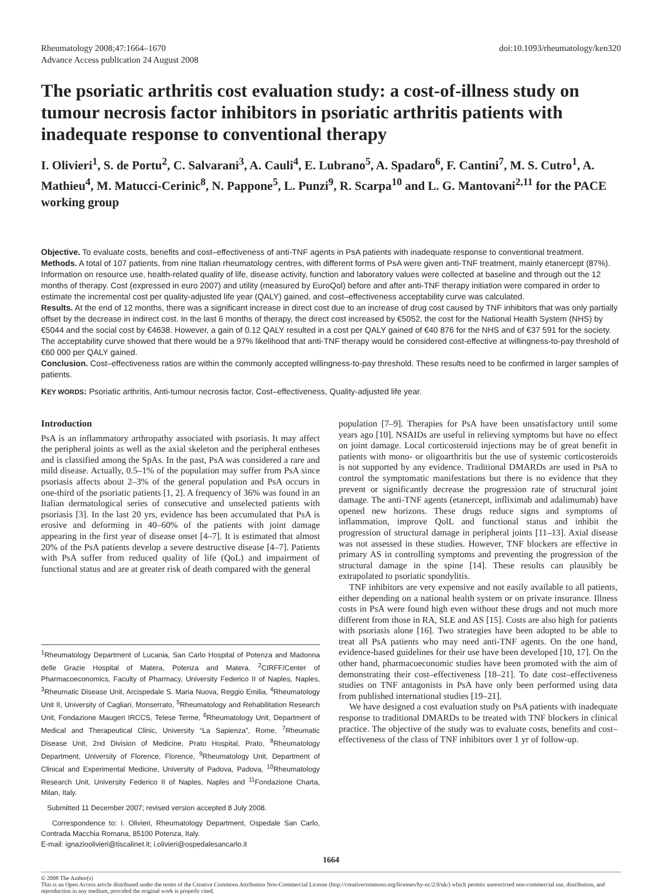Rheumatology 2008;47:1664–1670
Advance Access publication 24 August 2008
doi:10.1093/rheumatology/ken320
The psoriatic arthritis cost evaluation study: a cost-of-illness study on tumour necrosis factor inhibitors in psoriatic arthritis patients with inadequate response to conventional therapy
I. Olivieri<sup>1</sup>, S. de Portu<sup>2</sup>, C. Salvarani<sup>3</sup>, A. Cauli<sup>4</sup>, E. Lubrano<sup>5</sup>, A. Spadaro<sup>6</sup>, F. Cantini<sup>7</sup>, M. S. Cutro<sup>1</sup>, A. Mathieu<sup>4</sup>, M. Matucci-Cerinic<sup>8</sup>, N. Pappone<sup>5</sup>, L. Punzi<sup>9</sup>, R. Scarpa<sup>10</sup> and L. G. Mantovani<sup>2,11</sup> for the PACE working group
Objective. To evaluate costs, benefits and cost–effectiveness of anti-TNF agents in PsA patients with inadequate response to conventional treatment.
Methods. A total of 107 patients, from nine Italian rheumatology centres, with different forms of PsA were given anti-TNF treatment, mainly etanercept (87%). Information on resource use, health-related quality of life, disease activity, function and laboratory values were collected at baseline and through out the 12 months of therapy. Cost (expressed in euro 2007) and utility (measured by EuroQol) before and after anti-TNF therapy initiation were compared in order to estimate the incremental cost per quality-adjusted life year (QALY) gained, and cost–effectiveness acceptability curve was calculated.
Results. At the end of 12 months, there was a significant increase in direct cost due to an increase of drug cost caused by TNF inhibitors that was only partially offset by the decrease in indirect cost. In the last 6 months of therapy, the direct cost increased by €5052, the cost for the National Health System (NHS) by €5044 and the social cost by €4638. However, a gain of 0.12 QALY resulted in a cost per QALY gained of €40 876 for the NHS and of €37 591 for the society. The acceptability curve showed that there would be a 97% likelihood that anti-TNF therapy would be considered cost-effective at willingness-to-pay threshold of €60 000 per QALY gained.
Conclusion. Cost–effectiveness ratios are within the commonly accepted willingness-to-pay threshold. These results need to be confirmed in larger samples of patients.
KEY WORDS: Psoriatic arthritis, Anti-tumour necrosis factor, Cost–effectiveness, Quality-adjusted life year.
Introduction
PsA is an inflammatory arthropathy associated with psoriasis. It may affect the peripheral joints as well as the axial skeleton and the peripheral entheses and is classified among the SpAs. In the past, PsA was considered a rare and mild disease. Actually, 0.5–1% of the population may suffer from PsA since psoriasis affects about 2–3% of the general population and PsA occurs in one-third of the psoriatic patients [1, 2]. A frequency of 36% was found in an Italian dermatological series of consecutive and unselected patients with psoriasis [3]. In the last 20 yrs, evidence has been accumulated that PsA is erosive and deforming in 40–60% of the patients with joint damage appearing in the first year of disease onset [4–7]. It is estimated that almost 20% of the PsA patients develop a severe destructive disease [4–7]. Patients with PsA suffer from reduced quality of life (QoL) and impairment of functional status and are at greater risk of death compared with the general
<sup>1</sup> Rheumatology Department of Lucania, San Carlo Hospital of Potenza and Madonna delle Grazie Hospital of Matera, Potenza and Matera, <sup>2</sup>CIRFF/Center of Pharmacoeconomics, Faculty of Pharmacy, University Federico II of Naples, Naples, <sup>3</sup>Rheumatic Disease Unit, Arcispedale S. Maria Nuova, Reggio Emilia, <sup>4</sup>Rheumatology Unit II, University of Cagliari, Monserrato, <sup>5</sup>Rheumatology and Rehabilitation Research Unit, Fondazione Maugeri IRCCS, Telese Terme, <sup>6</sup>Rheumatology Unit, Department of Medical and Therapeutical Clinic, University “La Sapienza”, Rome, <sup>7</sup>Rheumatic Disease Unit, 2nd Division of Medicine, Prato Hospital, Prato, <sup>8</sup>Rheumatology Department, University of Florence, Florence, <sup>9</sup>Rheumatology Unit, Department of Clinical and Experimental Medicine, University of Padova, Padova, <sup>10</sup>Rheumatology Research Unit, University Federico II of Naples, Naples and <sup>11</sup>Fondazione Charta, Milan, Italy.
Submitted 11 December 2007; revised version accepted 8 July 2008.
Correspondence to: I. Olivieri, Rheumatology Department, Ospedale San Carlo, Contrada Macchia Romana, 85100 Potenza, Italy.
E-mail: ignazioolivieri@tiscalinet.it; i.olivieri@ospedalesancarlo.it
population [7–9]. Therapies for PsA have been unsatisfactory until some years ago [10]. NSAIDs are useful in relieving symptoms but have no effect on joint damage. Local corticosteroid injections may be of great benefit in patients with mono- or oligoarthritis but the use of systemic corticosteroids is not supported by any evidence. Traditional DMARDs are used in PsA to control the symptomatic manifestations but there is no evidence that they prevent or significantly decrease the progression rate of structural joint damage. The anti-TNF agents (etanercept, infliximab and adalimumab) have opened new horizons. These drugs reduce signs and symptoms of inflammation, improve QolL and functional status and inhibit the progression of structural damage in peripheral joints [11–13]. Axial disease was not assessed in these studies. However, TNF blockers are effective in primary AS in controlling symptoms and preventing the progression of the structural damage in the spine [14]. These results can plausibly be extrapolated to psoriatic spondylitis.
TNF inhibitors are very expensive and not easily available to all patients, either depending on a national health system or on private insurance. Illness costs in PsA were found high even without these drugs and not much more different from those in RA, SLE and AS [15]. Costs are also high for patients with psoriasis alone [16]. Two strategies have been adopted to be able to treat all PsA patients who may need anti-TNF agents. On the one hand, evidence-based guidelines for their use have been developed [10, 17]. On the other hand, pharmacoeconomic studies have been promoted with the aim of demonstrating their cost–effectiveness [18–21]. To date cost–effectiveness studies on TNF antagonists in PsA have only been performed using data from published international studies [19–21].
We have designed a cost evaluation study on PsA patients with inadequate response to traditional DMARDs to be treated with TNF blockers in clinical practice. The objective of the study was to evaluate costs, benefits and cost–effectiveness of the class of TNF inhibitors over 1 yr of follow-up.
1664
© 2008 The Author(s)
This is an Open Access article distributed under the terms of the Creative Commons Attribution Non-Commercial License (http://creativecommons.org/licenses/by-nc/2.0/uk/) which permits unrestricted non-commercial use, distribution, and reproduction in any medium, provided the original work is properly cited.